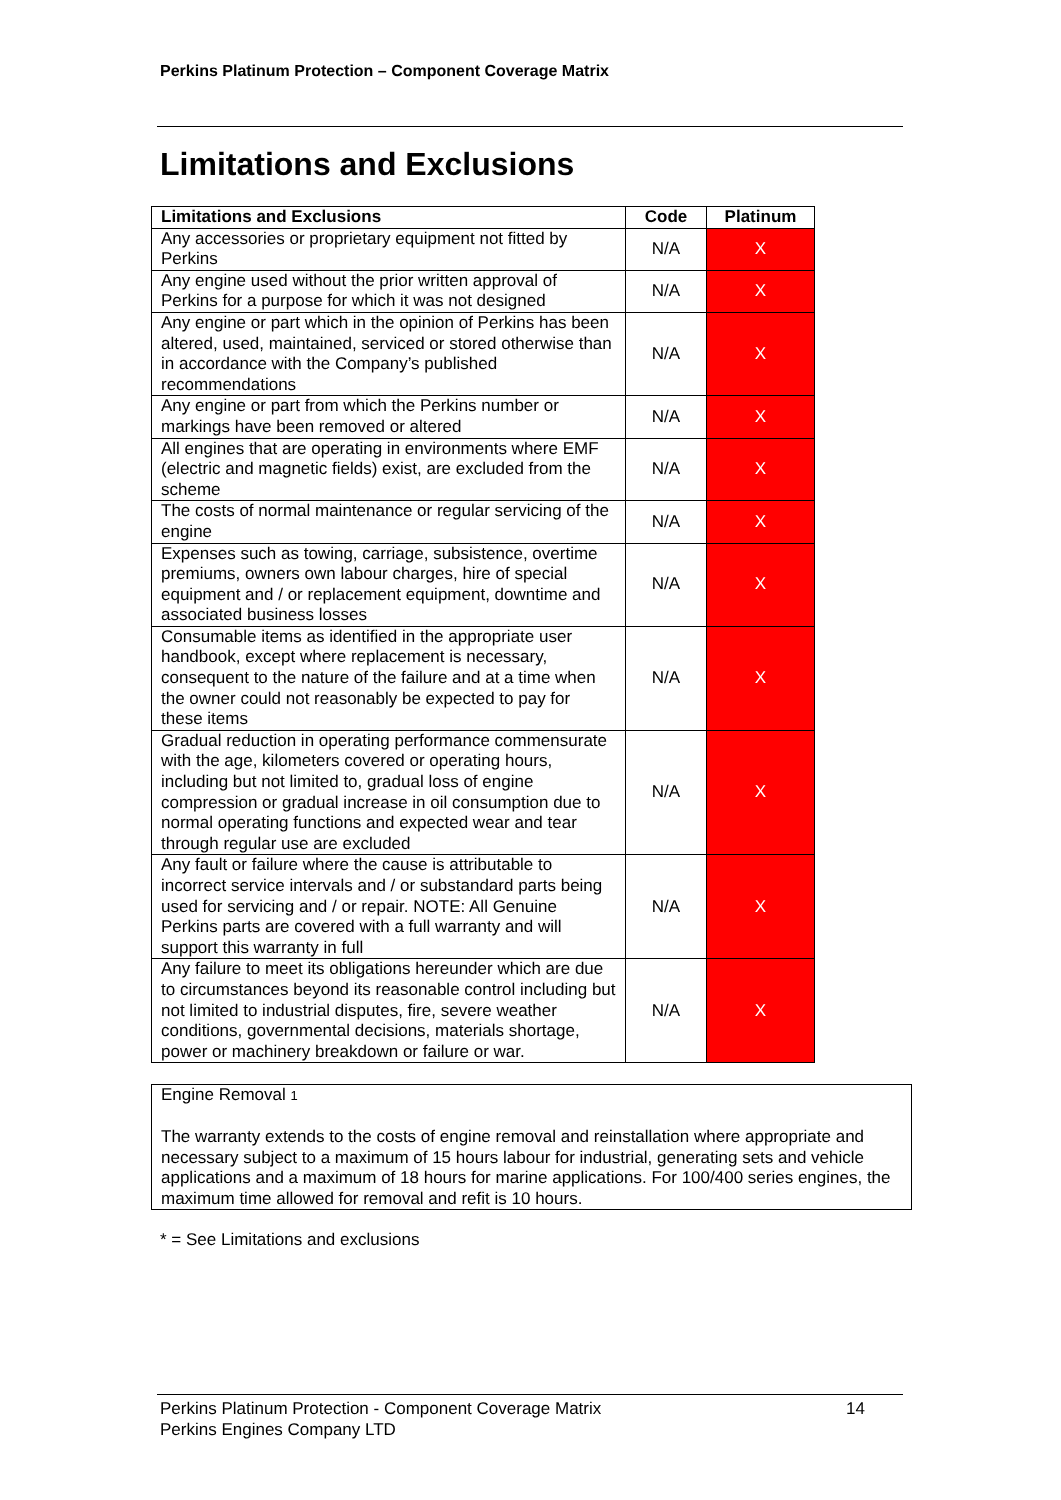Perkins Platinum Protection – Component Coverage Matrix
Limitations and Exclusions
| Limitations and Exclusions | Code | Platinum |
| --- | --- | --- |
| Any accessories or proprietary equipment not fitted by Perkins | N/A | X |
| Any engine used without the prior written approval of Perkins for a purpose for which it was not designed | N/A | X |
| Any engine or part which in the opinion of Perkins has been altered, used, maintained, serviced or stored otherwise than in accordance with the Company’s published recommendations | N/A | X |
| Any engine or part from which the Perkins number or markings have been removed or altered | N/A | X |
| All engines that are operating in environments where EMF (electric and magnetic fields) exist, are excluded from the scheme | N/A | X |
| The costs of normal maintenance or regular servicing of the engine | N/A | X |
| Expenses such as towing, carriage, subsistence, overtime premiums, owners own labour charges, hire of special equipment and / or replacement equipment, downtime and associated business losses | N/A | X |
| Consumable items as identified in the appropriate user handbook, except where replacement is necessary, consequent to the nature of the failure and at a time when the owner could not reasonably be expected to pay for these items | N/A | X |
| Gradual reduction in operating performance commensurate with the age, kilometers covered or operating hours, including but not limited to, gradual loss of engine compression or gradual increase in oil consumption due to normal operating functions and expected wear and tear through regular use are excluded | N/A | X |
| Any fault or failure where the cause is attributable to incorrect service intervals and / or substandard parts being used for servicing and / or repair. NOTE: All Genuine Perkins parts are covered with a full warranty and will support this warranty in full | N/A | X |
| Any failure to meet its obligations hereunder which are due to circumstances beyond its reasonable control including but not limited to industrial disputes, fire, severe weather conditions, governmental decisions, materials shortage, power or machinery breakdown or failure or war. | N/A | X |
Engine Removal 1
The warranty extends to the costs of engine removal and reinstallation where appropriate and necessary subject to a maximum of 15 hours labour for industrial, generating sets and vehicle applications and a maximum of 18 hours for marine applications. For 100/400 series engines, the maximum time allowed for removal and refit is 10 hours.
* = See Limitations and exclusions
Perkins Platinum Protection - Component Coverage Matrix 14
Perkins Engines Company LTD